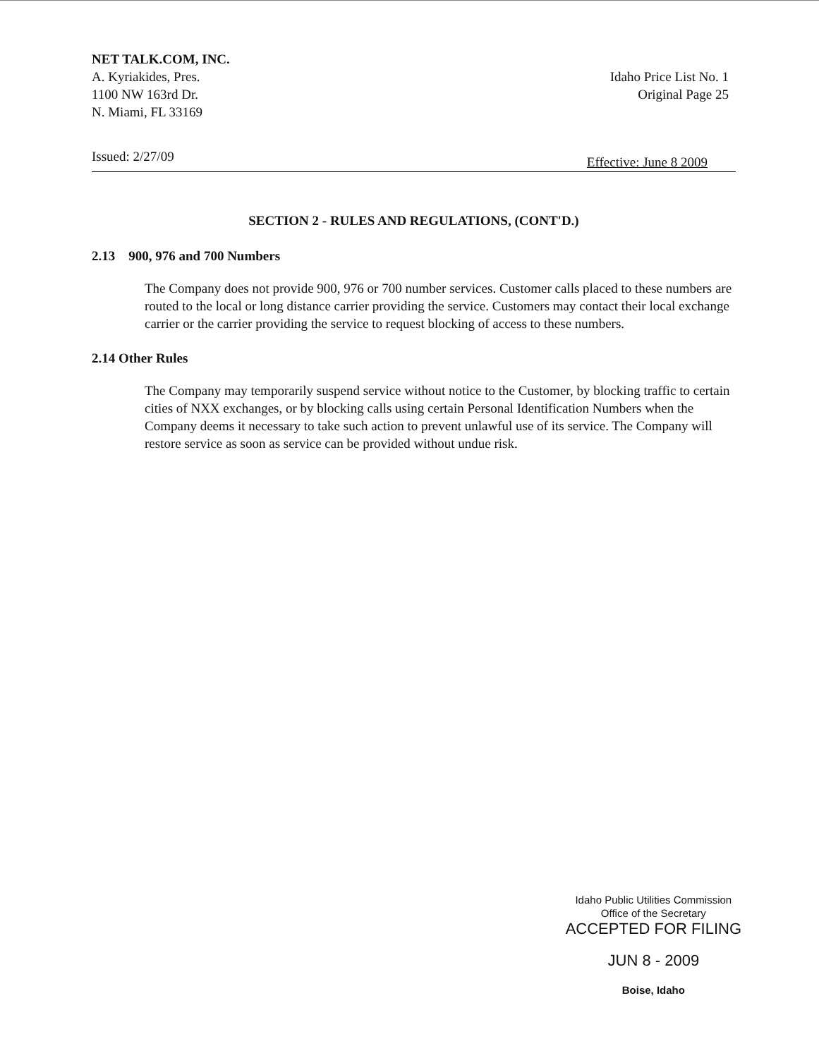NET TALK.COM, INC.
A. Kyriakides, Pres.
1100 NW 163rd Dr.
N. Miami, FL 33169
Idaho Price List No. 1
Original Page 25
Issued: 2/27/09 Effective: June 8 2009
SECTION 2 - RULES AND REGULATIONS, (CONT'D.)
2.13 900, 976 and 700 Numbers
The Company does not provide 900, 976 or 700 number services. Customer calls placed to these numbers are routed to the local or long distance carrier providing the service. Customers may contact their local exchange carrier or the carrier providing the service to request blocking of access to these numbers.
2.14 Other Rules
The Company may temporarily suspend service without notice to the Customer, by blocking traffic to certain cities of NXX exchanges, or by blocking calls using certain Personal Identification Numbers when the Company deems it necessary to take such action to prevent unlawful use of its service. The Company will restore service as soon as service can be provided without undue risk.
Idaho Public Utilities Commission
Office of the Secretary
ACCEPTED FOR FILING
JUN 8 - 2009
Boise, Idaho